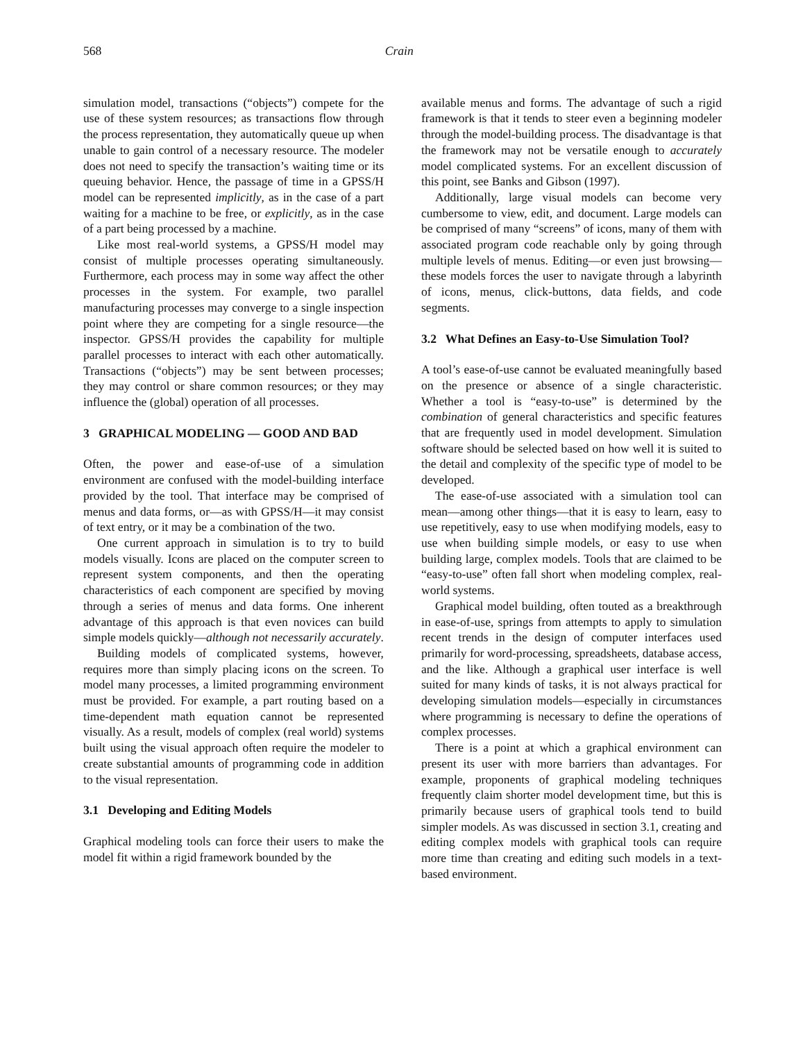568 Crain
simulation model, transactions (“objects”) compete for the use of these system resources; as transactions flow through the process representation, they automatically queue up when unable to gain control of a necessary resource. The modeler does not need to specify the transaction’s waiting time or its queuing behavior. Hence, the passage of time in a GPSS/H model can be represented implicitly, as in the case of a part waiting for a machine to be free, or explicitly, as in the case of a part being processed by a machine.
Like most real-world systems, a GPSS/H model may consist of multiple processes operating simultaneously. Furthermore, each process may in some way affect the other processes in the system. For example, two parallel manufacturing processes may converge to a single inspection point where they are competing for a single resource—the inspector. GPSS/H provides the capability for multiple parallel processes to interact with each other automatically. Transactions (“objects”) may be sent between processes; they may control or share common resources; or they may influence the (global) operation of all processes.
3 GRAPHICAL MODELING — GOOD AND BAD
Often, the power and ease-of-use of a simulation environment are confused with the model-building interface provided by the tool. That interface may be comprised of menus and data forms, or—as with GPSS/H—it may consist of text entry, or it may be a combination of the two.
One current approach in simulation is to try to build models visually. Icons are placed on the computer screen to represent system components, and then the operating characteristics of each component are specified by moving through a series of menus and data forms. One inherent advantage of this approach is that even novices can build simple models quickly—although not necessarily accurately.
Building models of complicated systems, however, requires more than simply placing icons on the screen. To model many processes, a limited programming environment must be provided. For example, a part routing based on a time-dependent math equation cannot be represented visually. As a result, models of complex (real world) systems built using the visual approach often require the modeler to create substantial amounts of programming code in addition to the visual representation.
3.1 Developing and Editing Models
Graphical modeling tools can force their users to make the model fit within a rigid framework bounded by the
available menus and forms. The advantage of such a rigid framework is that it tends to steer even a beginning modeler through the model-building process. The disadvantage is that the framework may not be versatile enough to accurately model complicated systems. For an excellent discussion of this point, see Banks and Gibson (1997).
Additionally, large visual models can become very cumbersome to view, edit, and document. Large models can be comprised of many “screens” of icons, many of them with associated program code reachable only by going through multiple levels of menus. Editing—or even just browsing—these models forces the user to navigate through a labyrinth of icons, menus, click-buttons, data fields, and code segments.
3.2 What Defines an Easy-to-Use Simulation Tool?
A tool’s ease-of-use cannot be evaluated meaningfully based on the presence or absence of a single characteristic. Whether a tool is “easy-to-use” is determined by the combination of general characteristics and specific features that are frequently used in model development. Simulation software should be selected based on how well it is suited to the detail and complexity of the specific type of model to be developed.
The ease-of-use associated with a simulation tool can mean—among other things—that it is easy to learn, easy to use repetitively, easy to use when modifying models, easy to use when building simple models, or easy to use when building large, complex models. Tools that are claimed to be “easy-to-use” often fall short when modeling complex, real-world systems.
Graphical model building, often touted as a breakthrough in ease-of-use, springs from attempts to apply to simulation recent trends in the design of computer interfaces used primarily for word-processing, spreadsheets, database access, and the like. Although a graphical user interface is well suited for many kinds of tasks, it is not always practical for developing simulation models—especially in circumstances where programming is necessary to define the operations of complex processes.
There is a point at which a graphical environment can present its user with more barriers than advantages. For example, proponents of graphical modeling techniques frequently claim shorter model development time, but this is primarily because users of graphical tools tend to build simpler models. As was discussed in section 3.1, creating and editing complex models with graphical tools can require more time than creating and editing such models in a text-based environment.